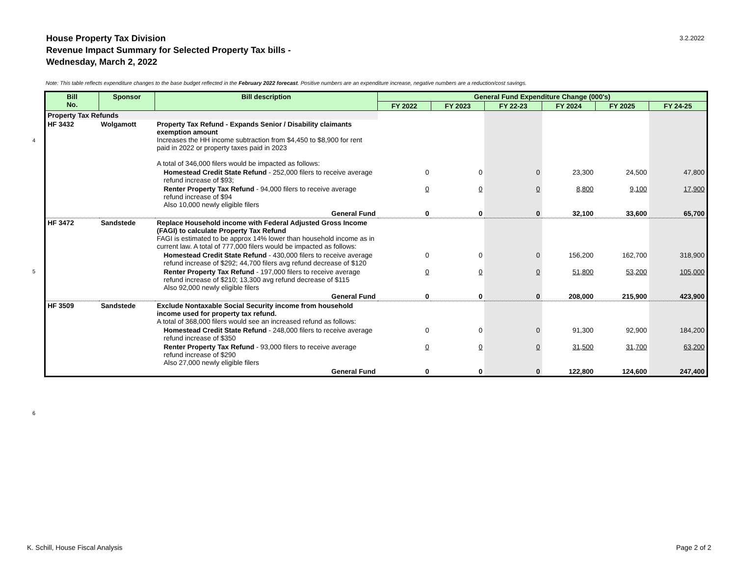House Property Tax Division
Revenue Impact Summary for Selected Property Tax bills -
Wednesday, March 2, 2022
3.2.2022
Note: This table reflects expenditure changes to the base budget reflected in the February 2022 forecast. Positive numbers are an expenditure increase, negative numbers are a reduction/cost savings.
4
5
6
| Bill No. | Sponsor | Bill description | General Fund Expenditure Change (000's) | | | | | |
| --- | --- | --- | --- | --- | --- | --- | --- | --- |
| | | | FY 2022 | FY 2023 | FY 22-23 | FY 2024 | FY 2025 | FY 24-25 |
| Property Tax Refunds | | | | | | | | |
| HF 3432 | Wolgamott | Property Tax Refund - Expands Senior / Disability claimants exemption amount Increases the HH income subtraction from $4,450 to $8,900 for rent paid in 2022 or property taxes paid in 2023 A total of 346,000 filers would be impacted as follows: | | | | | | |
| | | Homestead Credit State Refund - 252,000 filers to receive average refund increase of $93; | 0 | 0 | 0 | 23,300 | 24,500 | 47,800 |
| | | Renter Property Tax Refund - 94,000 filers to receive average refund increase of $94 Also 10,000 newly eligible filers | 0 | 0 | 0 | 8,800 | 9,100 | 17,900 |
| | | General Fund | 0 | 0 | 0 | 32,100 | 33,600 | 65,700 |
| HF 3472 | Sandstede | Replace Household income with Federal Adjusted Gross Income (FAGI) to calculate Property Tax Refund FAGI is estimated to be approx 14% lower than household income as in current law. A total of 777,000 filers would be impacted as follows: | | | | | | |
| | | Homestead Credit State Refund - 430,000 filers to receive average refund increase of $292; 44,700 filers avg refund decrease of $120 | 0 | 0 | 0 | 156,200 | 162,700 | 318,900 |
| | | Renter Property Tax Refund - 197,000 filers to receive average refund increase of $210; 13,300 avg refund decrease of $115 Also 92,000 newly eligible filers | 0 | 0 | 0 | 51,800 | 53,200 | 105,000 |
| | | General Fund | 0 | 0 | 0 | 208,000 | 215,900 | 423,900 |
| HF 3509 | Sandstede | Exclude Nontaxable Social Security income from household income used for property tax refund. A total of 368,000 filers would see an increased refund as follows: | | | | | | |
| | | Homestead Credit State Refund - 248,000 filers to receive average refund increase of $350 | 0 | 0 | 0 | 91,300 | 92,900 | 184,200 |
| | | Renter Property Tax Refund - 93,000 filers to receive average refund increase of $290 Also 27,000 newly eligible filers | 0 | 0 | 0 | 31,500 | 31,700 | 63,200 |
| | | General Fund | 0 | 0 | 0 | 122,800 | 124,600 | 247,400 |
K. Schill, House Fiscal Analysis
Page 2 of 2